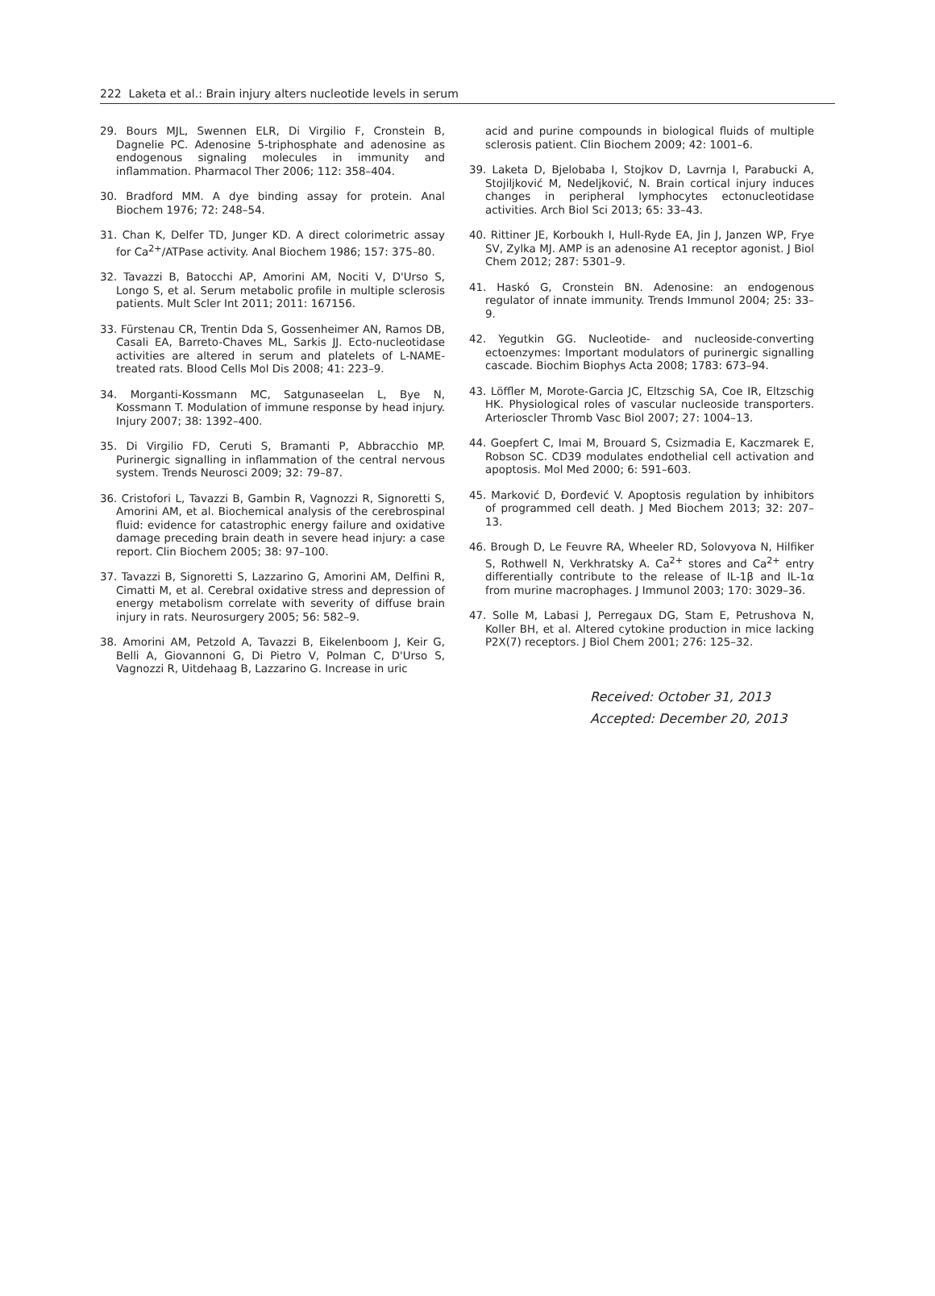222 Laketa et al.: Brain injury alters nucleotide levels in serum
29. Bours MJL, Swennen ELR, Di Virgilio F, Cronstein B, Dagnelie PC. Adenosine 5-triphosphate and adenosine as endogenous signaling molecules in immunity and inflammation. Pharmacol Ther 2006; 112: 358–404.
30. Bradford MM. A dye binding assay for protein. Anal Biochem 1976; 72: 248–54.
31. Chan K, Delfer TD, Junger KD. A direct colorimetric assay for Ca<sup>2+</sup>/ATPase activity. Anal Biochem 1986; 157: 375–80.
32. Tavazzi B, Batocchi AP, Amorini AM, Nociti V, D'Urso S, Longo S, et al. Serum metabolic profile in multiple sclerosis patients. Mult Scler Int 2011; 2011: 167156.
33. Fürstenau CR, Trentin Dda S, Gossenheimer AN, Ramos DB, Casali EA, Barreto-Chaves ML, Sarkis JJ. Ecto-nucleotidase activities are altered in serum and platelets of L-NAME-treated rats. Blood Cells Mol Dis 2008; 41: 223–9.
34. Morganti-Kossmann MC, Satgunaseelan L, Bye N, Kossmann T. Modulation of immune response by head injury. Injury 2007; 38: 1392–400.
35. Di Virgilio FD, Ceruti S, Bramanti P, Abbracchio MP. Purinergic signalling in inflammation of the central nervous system. Trends Neurosci 2009; 32: 79–87.
36. Cristofori L, Tavazzi B, Gambin R, Vagnozzi R, Signoretti S, Amorini AM, et al. Biochemical analysis of the cerebrospinal fluid: evidence for catastrophic energy failure and oxidative damage preceding brain death in severe head injury: a case report. Clin Biochem 2005; 38: 97–100.
37. Tavazzi B, Signoretti S, Lazzarino G, Amorini AM, Delfini R, Cimatti M, et al. Cerebral oxidative stress and depression of energy metabolism correlate with severity of diffuse brain injury in rats. Neurosurgery 2005; 56: 582–9.
38. Amorini AM, Petzold A, Tavazzi B, Eikelenboom J, Keir G, Belli A, Giovannoni G, Di Pietro V, Polman C, D'Urso S, Vagnozzi R, Uitdehaag B, Lazzarino G. Increase in uric
acid and purine compounds in biological fluids of multiple sclerosis patient. Clin Biochem 2009; 42: 1001–6.
39. Laketa D, Bjelobaba I, Stojkov D, Lavrnja I, Parabucki A, Stojiljković M, Nedeljković, N. Brain cortical injury induces changes in peripheral lymphocytes ectonucleotidase activities. Arch Biol Sci 2013; 65: 33–43.
40. Rittiner JE, Korboukh I, Hull-Ryde EA, Jin J, Janzen WP, Frye SV, Zylka MJ. AMP is an adenosine A1 receptor agonist. J Biol Chem 2012; 287: 5301–9.
41. Haskó G, Cronstein BN. Adenosine: an endogenous regulator of innate immunity. Trends Immunol 2004; 25: 33–9.
42. Yegutkin GG. Nucleotide- and nucleoside-converting ectoenzymes: Important modulators of purinergic signalling cascade. Biochim Biophys Acta 2008; 1783: 673–94.
43. Löffler M, Morote-Garcia JC, Eltzschig SA, Coe IR, Eltzschig HK. Physiological roles of vascular nucleoside transporters. Arterioscler Thromb Vasc Biol 2007; 27: 1004–13.
44. Goepfert C, Imai M, Brouard S, Csizmadia E, Kaczmarek E, Robson SC. CD39 modulates endothelial cell activation and apoptosis. Mol Med 2000; 6: 591–603.
45. Marković D, Đorđević V. Apoptosis regulation by inhibitors of programmed cell death. J Med Biochem 2013; 32: 207–13.
46. Brough D, Le Feuvre RA, Wheeler RD, Solovyova N, Hilfiker S, Rothwell N, Verkhratsky A. Ca<sup>2+</sup> stores and Ca<sup>2+</sup> entry differentially contribute to the release of IL-1β and IL-1α from murine macrophages. J Immunol 2003; 170: 3029–36.
47. Solle M, Labasi J, Perregaux DG, Stam E, Petrushova N, Koller BH, et al. Altered cytokine production in mice lacking P2X(7) receptors. J Biol Chem 2001; 276: 125–32.
Received: October 31, 2013
Accepted: December 20, 2013